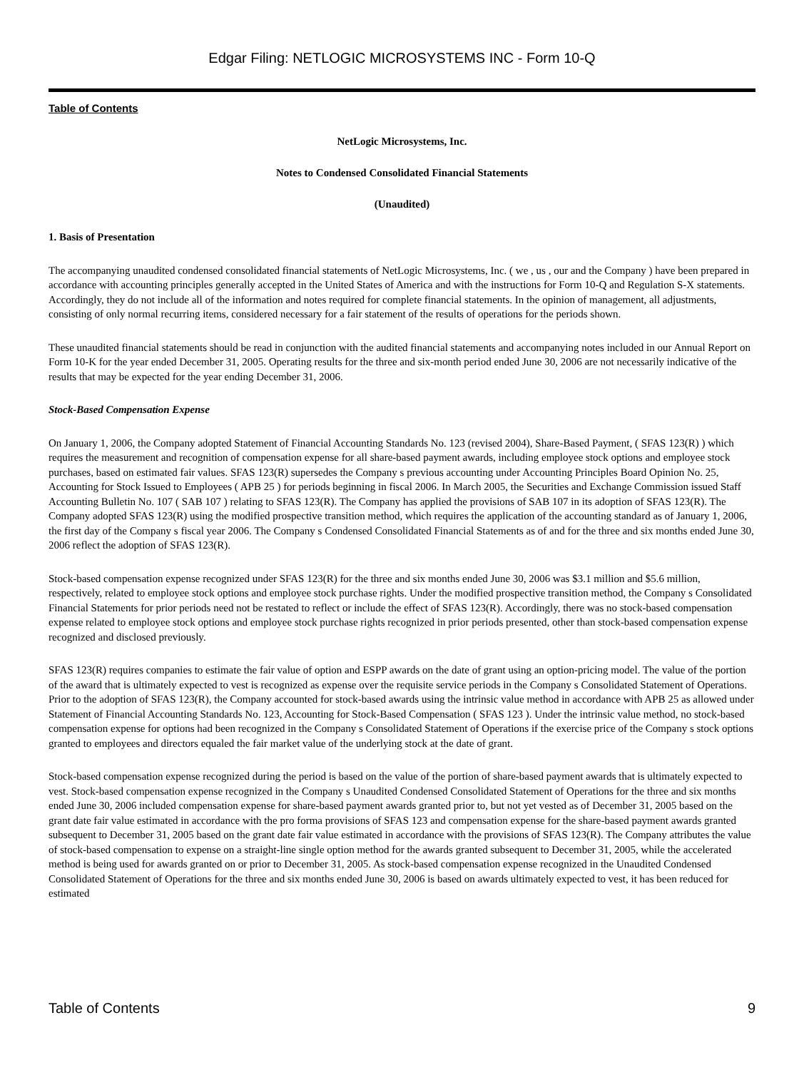Edgar Filing: NETLOGIC MICROSYSTEMS INC - Form 10-Q
Table of Contents
NetLogic Microsystems, Inc.
Notes to Condensed Consolidated Financial Statements
(Unaudited)
1. Basis of Presentation
The accompanying unaudited condensed consolidated financial statements of NetLogic Microsystems, Inc. ( we , us , our and the Company ) have been prepared in accordance with accounting principles generally accepted in the United States of America and with the instructions for Form 10-Q and Regulation S-X statements. Accordingly, they do not include all of the information and notes required for complete financial statements. In the opinion of management, all adjustments, consisting of only normal recurring items, considered necessary for a fair statement of the results of operations for the periods shown.
These unaudited financial statements should be read in conjunction with the audited financial statements and accompanying notes included in our Annual Report on Form 10-K for the year ended December 31, 2005. Operating results for the three and six-month period ended June 30, 2006 are not necessarily indicative of the results that may be expected for the year ending December 31, 2006.
Stock-Based Compensation Expense
On January 1, 2006, the Company adopted Statement of Financial Accounting Standards No. 123 (revised 2004), Share-Based Payment, ( SFAS 123(R) ) which requires the measurement and recognition of compensation expense for all share-based payment awards, including employee stock options and employee stock purchases, based on estimated fair values. SFAS 123(R) supersedes the Company s previous accounting under Accounting Principles Board Opinion No. 25, Accounting for Stock Issued to Employees ( APB 25 ) for periods beginning in fiscal 2006. In March 2005, the Securities and Exchange Commission issued Staff Accounting Bulletin No. 107 ( SAB 107 ) relating to SFAS 123(R). The Company has applied the provisions of SAB 107 in its adoption of SFAS 123(R). The Company adopted SFAS 123(R) using the modified prospective transition method, which requires the application of the accounting standard as of January 1, 2006, the first day of the Company s fiscal year 2006. The Company s Condensed Consolidated Financial Statements as of and for the three and six months ended June 30, 2006 reflect the adoption of SFAS 123(R).
Stock-based compensation expense recognized under SFAS 123(R) for the three and six months ended June 30, 2006 was $3.1 million and $5.6 million, respectively, related to employee stock options and employee stock purchase rights. Under the modified prospective transition method, the Company s Consolidated Financial Statements for prior periods need not be restated to reflect or include the effect of SFAS 123(R). Accordingly, there was no stock-based compensation expense related to employee stock options and employee stock purchase rights recognized in prior periods presented, other than stock-based compensation expense recognized and disclosed previously.
SFAS 123(R) requires companies to estimate the fair value of option and ESPP awards on the date of grant using an option-pricing model. The value of the portion of the award that is ultimately expected to vest is recognized as expense over the requisite service periods in the Company s Consolidated Statement of Operations. Prior to the adoption of SFAS 123(R), the Company accounted for stock-based awards using the intrinsic value method in accordance with APB 25 as allowed under Statement of Financial Accounting Standards No. 123, Accounting for Stock-Based Compensation ( SFAS 123 ). Under the intrinsic value method, no stock-based compensation expense for options had been recognized in the Company s Consolidated Statement of Operations if the exercise price of the Company s stock options granted to employees and directors equaled the fair market value of the underlying stock at the date of grant.
Stock-based compensation expense recognized during the period is based on the value of the portion of share-based payment awards that is ultimately expected to vest. Stock-based compensation expense recognized in the Company s Unaudited Condensed Consolidated Statement of Operations for the three and six months ended June 30, 2006 included compensation expense for share-based payment awards granted prior to, but not yet vested as of December 31, 2005 based on the grant date fair value estimated in accordance with the pro forma provisions of SFAS 123 and compensation expense for the share-based payment awards granted subsequent to December 31, 2005 based on the grant date fair value estimated in accordance with the provisions of SFAS 123(R). The Company attributes the value of stock-based compensation to expense on a straight-line single option method for the awards granted subsequent to December 31, 2005, while the accelerated method is being used for awards granted on or prior to December 31, 2005. As stock-based compensation expense recognized in the Unaudited Condensed Consolidated Statement of Operations for the three and six months ended June 30, 2006 is based on awards ultimately expected to vest, it has been reduced for estimated
Table of Contents 9